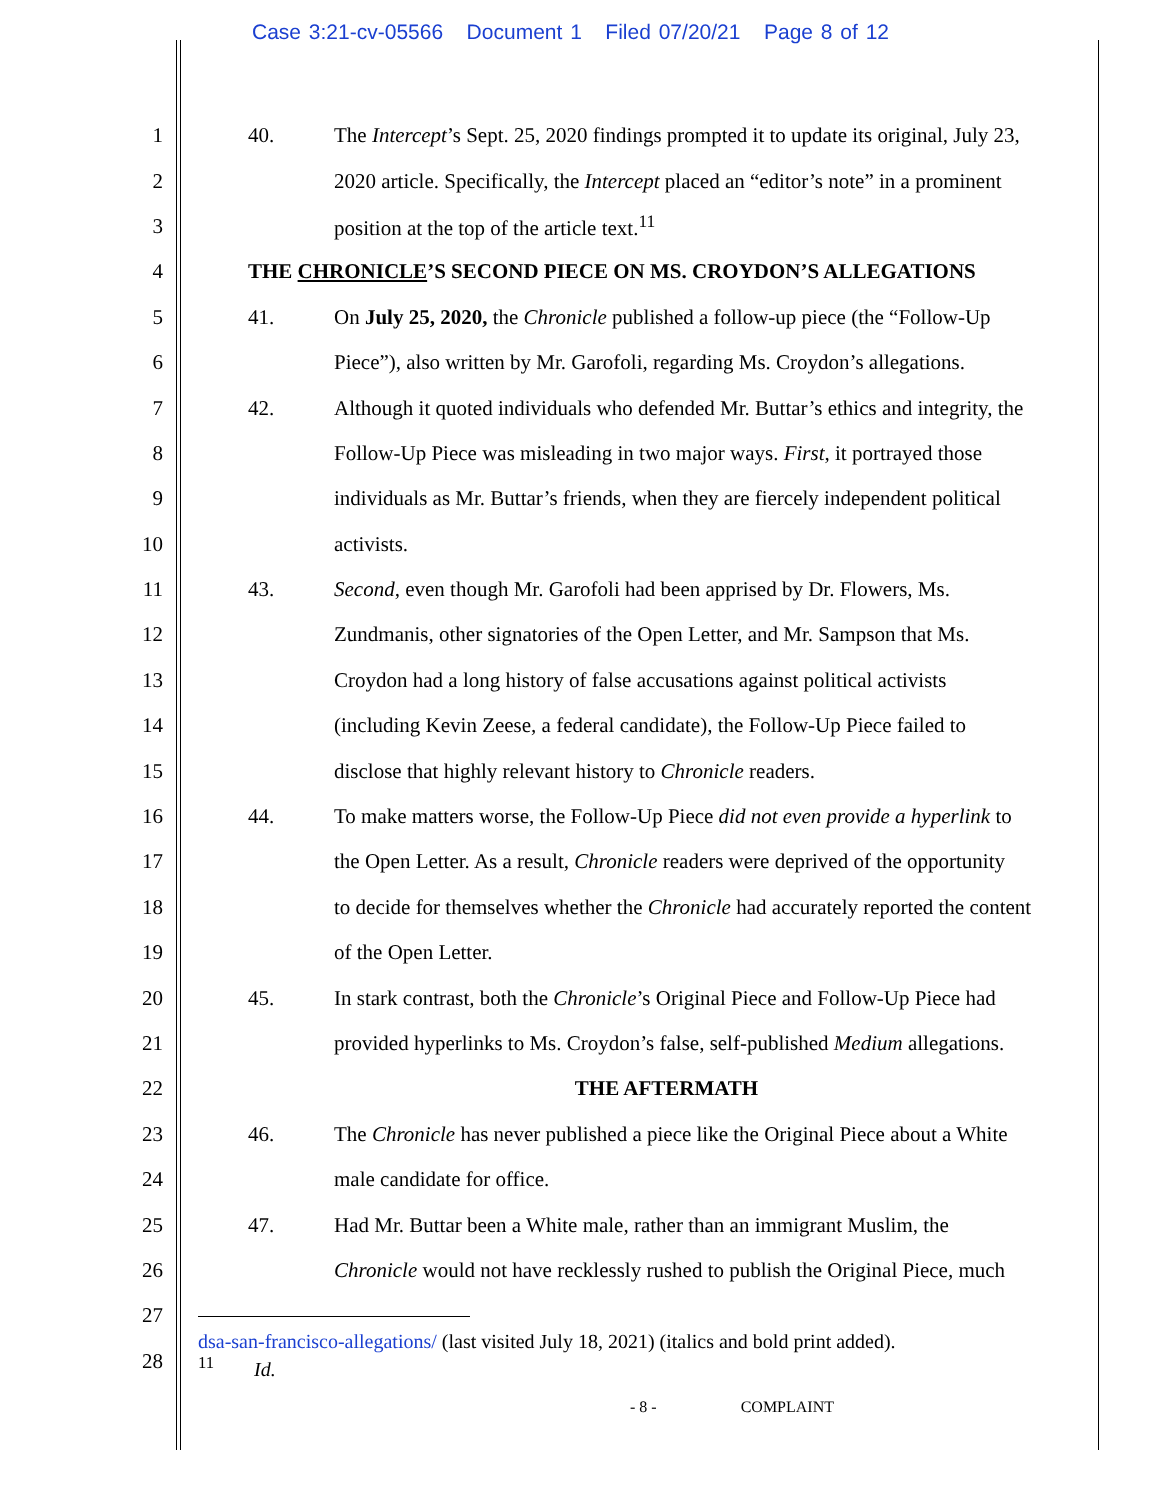Case 3:21-cv-05566 Document 1 Filed 07/20/21 Page 8 of 12
1
40. The Intercept’s Sept. 25, 2020 findings prompted it to update its original, July 23,
2
2020 article. Specifically, the Intercept placed an “editor’s note” in a prominent
3
position at the top of the article text.<sup>11</sup>
4
THE CHRONICLE’S SECOND PIECE ON MS. CROYDON’S ALLEGATIONS
5
41. On July 25, 2020, the Chronicle published a follow-up piece (the “Follow-Up
6
Piece”), also written by Mr. Garofoli, regarding Ms. Croydon’s allegations.
7
42. Although it quoted individuals who defended Mr. Buttar’s ethics and integrity, the
8
Follow-Up Piece was misleading in two major ways. First, it portrayed those
9
individuals as Mr. Buttar’s friends, when they are fiercely independent political
10 activists.
11
43. Second, even though Mr. Garofoli had been apprised by Dr. Flowers, Ms.
12
Zundmanis, other signatories of the Open Letter, and Mr. Sampson that Ms.
13
Croydon had a long history of false accusations against political activists
14
(including Kevin Zeese, a federal candidate), the Follow-Up Piece failed to
15
disclose that highly relevant history to Chronicle readers.
16
44. To make matters worse, the Follow-Up Piece did not even provide a hyperlink to
17
the Open Letter. As a result, Chronicle readers were deprived of the opportunity
18
to decide for themselves whether the Chronicle had accurately reported the content
19 of the Open Letter.
20
45. In stark contrast, both the Chronicle’s Original Piece and Follow-Up Piece had
21
provided hyperlinks to Ms. Croydon’s false, self-published Medium allegations.
22 THE AFTERMATH
23
46. The Chronicle has never published a piece like the Original Piece about a White
24 male candidate for office.
25
47. Had Mr. Buttar been a White male, rather than an immigrant Muslim, the
26
Chronicle would not have recklessly rushed to publish the Original Piece, much
27
28
dsa-san-francisco-allegations/ (last visited July 18, 2021) (italics and bold print added).
<sup>11</sup> Id.
- 8 - COMPLAINT